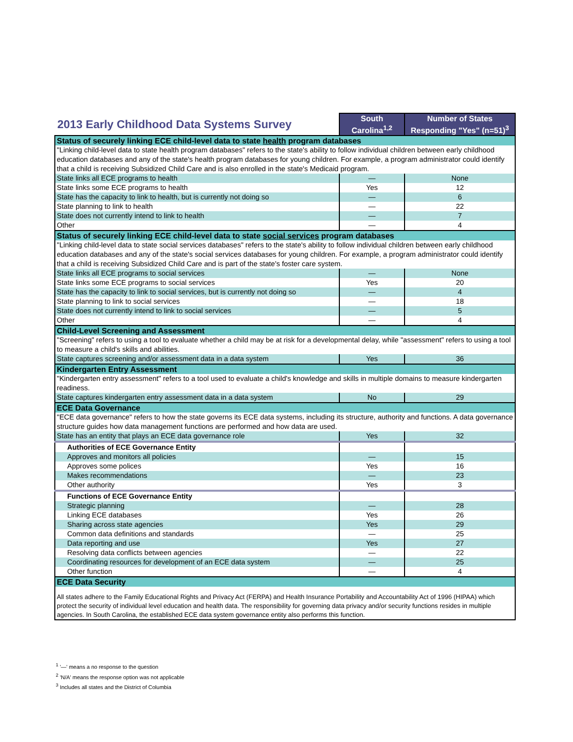| 2013 Early Childhood Data Systems Survey | South Carolina<sup>1,2</sup> | Number of States Responding "Yes" (n=51)<sup>3</sup> |
| --- | --- | --- |
| Status of securely linking ECE child-level data to state health program databases | | |
| "Linking child-level data to state health program databases" refers to the state's ability to follow individual children between early childhood education databases and any of the state's health program databases for young children. For example, a program administrator could identify that a child is receiving Subsidized Child Care and is also enrolled in the state's Medicaid program. | | |
| State links all ECE programs to health | — | None |
| State links some ECE programs to health | Yes | 12 |
| State has the capacity to link to health, but is currently not doing so | — | 6 |
| State planning to link to health | — | 22 |
| State does not currently intend to link to health | — | 7 |
| Other | — | 4 |
| Status of securely linking ECE child-level data to state social services program databases | | |
| "Linking child-level data to state social services databases" refers to the state's ability to follow individual children between early childhood education databases and any of the state's social services databases for young children. For example, a program administrator could identify that a child is receiving Subsidized Child Care and is part of the state's foster care system. | | |
| State links all ECE programs to social services | — | None |
| State links some ECE programs to social services | Yes | 20 |
| State has the capacity to link to social services, but is currently not doing so | — | 4 |
| State planning to link to social services | — | 18 |
| State does not currently intend to link to social services | — | 5 |
| Other | — | 4 |
| Child-Level Screening and Assessment | | |
| "Screening" refers to using a tool to evaluate whether a child may be at risk for a developmental delay, while "assessment" refers to using a tool to measure a child's skills and abilities. | | |
| State captures screening and/or assessment data in a data system | Yes | 36 |
| Kindergarten Entry Assessment | | |
| "Kindergarten entry assessment" refers to a tool used to evaluate a child's knowledge and skills in multiple domains to measure kindergarten readiness. | | |
| State captures kindergarten entry assessment data in a data system | No | 29 |
| ECE Data Governance | | |
| "ECE data governance" refers to how the state governs its ECE data systems, including its structure, authority and functions. A data governance structure guides how data management functions are performed and how data are used. | | |
| State has an entity that plays an ECE data governance role | Yes | 32 |
| Authorities of ECE Governance Entity | | |
| Approves and monitors all policies | — | 15 |
| Approves some polices | Yes | 16 |
| Makes recommendations | — | 23 |
| Other authority | Yes | 3 |
| Functions of ECE Governance Entity | | |
| Strategic planning | — | 28 |
| Linking ECE databases | Yes | 26 |
| Sharing across state agencies | Yes | 29 |
| Common data definitions and standards | — | 25 |
| Data reporting and use | Yes | 27 |
| Resolving data conflicts between agencies | — | 22 |
| Coordinating resources for development of an ECE data system | — | 25 |
| Other function | — | 4 |
| ECE Data Security | | |
| All states adhere to the Family Educational Rights and Privacy Act (FERPA) and Health Insurance Portability and Accountability Act of 1996 (HIPAA) which protect the security of individual level education and health data. The responsibility for governing data privacy and/or security functions resides in multiple agencies. In South Carolina, the established ECE data system governance entity also performs this function. | | |
<sup>1</sup> '—' means a no response to the question
<sup>2</sup> 'N/A' means the response option was not applicable
<sup>3</sup> Includes all states and the District of Columbia